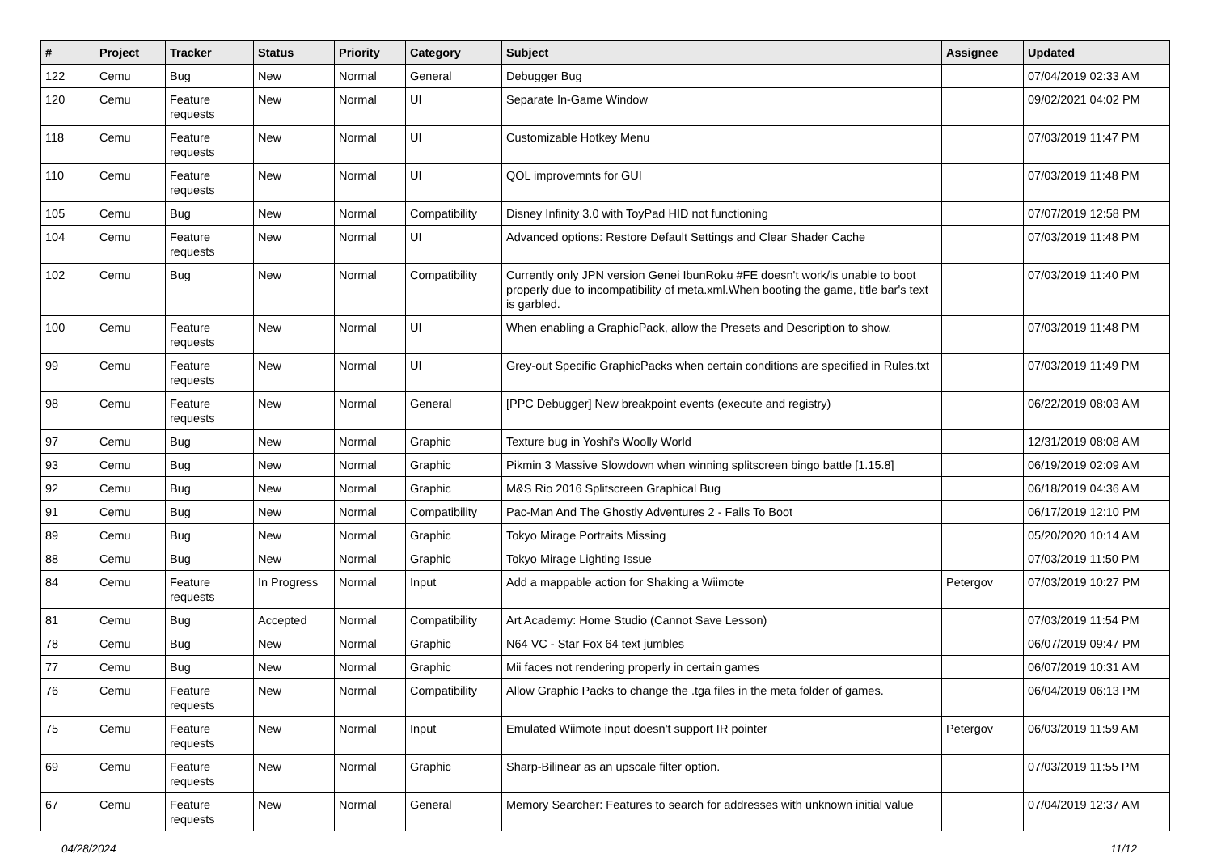| # | Project | Tracker | Status | Priority | Category | Subject | Assignee | Updated |
| --- | --- | --- | --- | --- | --- | --- | --- | --- |
| 122 | Cemu | Bug | New | Normal | General | Debugger Bug | | 07/04/2019 02:33 AM |
| 120 | Cemu | Feature requests | New | Normal | UI | Separate In-Game Window | | 09/02/2021 04:02 PM |
| 118 | Cemu | Feature requests | New | Normal | UI | Customizable Hotkey Menu | | 07/03/2019 11:47 PM |
| 110 | Cemu | Feature requests | New | Normal | UI | QOL improvemnts for GUI | | 07/03/2019 11:48 PM |
| 105 | Cemu | Bug | New | Normal | Compatibility | Disney Infinity 3.0 with ToyPad HID not functioning | | 07/07/2019 12:58 PM |
| 104 | Cemu | Feature requests | New | Normal | UI | Advanced options: Restore Default Settings and Clear Shader Cache | | 07/03/2019 11:48 PM |
| 102 | Cemu | Bug | New | Normal | Compatibility | Currently only JPN version Genei IbunRoku #FE doesn't work/is unable to boot properly due to incompatibility of meta.xml.When booting the game, title bar's text is garbled. | | 07/03/2019 11:40 PM |
| 100 | Cemu | Feature requests | New | Normal | UI | When enabling a GraphicPack, allow the Presets and Description to show. | | 07/03/2019 11:48 PM |
| 99 | Cemu | Feature requests | New | Normal | UI | Grey-out Specific GraphicPacks when certain conditions are specified in Rules.txt | | 07/03/2019 11:49 PM |
| 98 | Cemu | Feature requests | New | Normal | General | [PPC Debugger] New breakpoint events (execute and registry) | | 06/22/2019 08:03 AM |
| 97 | Cemu | Bug | New | Normal | Graphic | Texture bug in Yoshi's Woolly World | | 12/31/2019 08:08 AM |
| 93 | Cemu | Bug | New | Normal | Graphic | Pikmin 3 Massive Slowdown when winning splitscreen bingo battle [1.15.8] | | 06/19/2019 02:09 AM |
| 92 | Cemu | Bug | New | Normal | Graphic | M&S Rio 2016 Splitscreen Graphical Bug | | 06/18/2019 04:36 AM |
| 91 | Cemu | Bug | New | Normal | Compatibility | Pac-Man And The Ghostly Adventures 2 - Fails To Boot | | 06/17/2019 12:10 PM |
| 89 | Cemu | Bug | New | Normal | Graphic | Tokyo Mirage Portraits Missing | | 05/20/2020 10:14 AM |
| 88 | Cemu | Bug | New | Normal | Graphic | Tokyo Mirage Lighting Issue | | 07/03/2019 11:50 PM |
| 84 | Cemu | Feature requests | In Progress | Normal | Input | Add a mappable action for Shaking a Wiimote | Petergov | 07/03/2019 10:27 PM |
| 81 | Cemu | Bug | Accepted | Normal | Compatibility | Art Academy: Home Studio (Cannot Save Lesson) | | 07/03/2019 11:54 PM |
| 78 | Cemu | Bug | New | Normal | Graphic | N64 VC - Star Fox 64 text jumbles | | 06/07/2019 09:47 PM |
| 77 | Cemu | Bug | New | Normal | Graphic | Mii faces not rendering properly in certain games | | 06/07/2019 10:31 AM |
| 76 | Cemu | Feature requests | New | Normal | Compatibility | Allow Graphic Packs to change the .tga files in the meta folder of games. | | 06/04/2019 06:13 PM |
| 75 | Cemu | Feature requests | New | Normal | Input | Emulated Wiimote input doesn't support IR pointer | Petergov | 06/03/2019 11:59 AM |
| 69 | Cemu | Feature requests | New | Normal | Graphic | Sharp-Bilinear as an upscale filter option. | | 07/03/2019 11:55 PM |
| 67 | Cemu | Feature requests | New | Normal | General | Memory Searcher: Features to search for addresses with unknown initial value | | 07/04/2019 12:37 AM |
04/28/2024 11/12